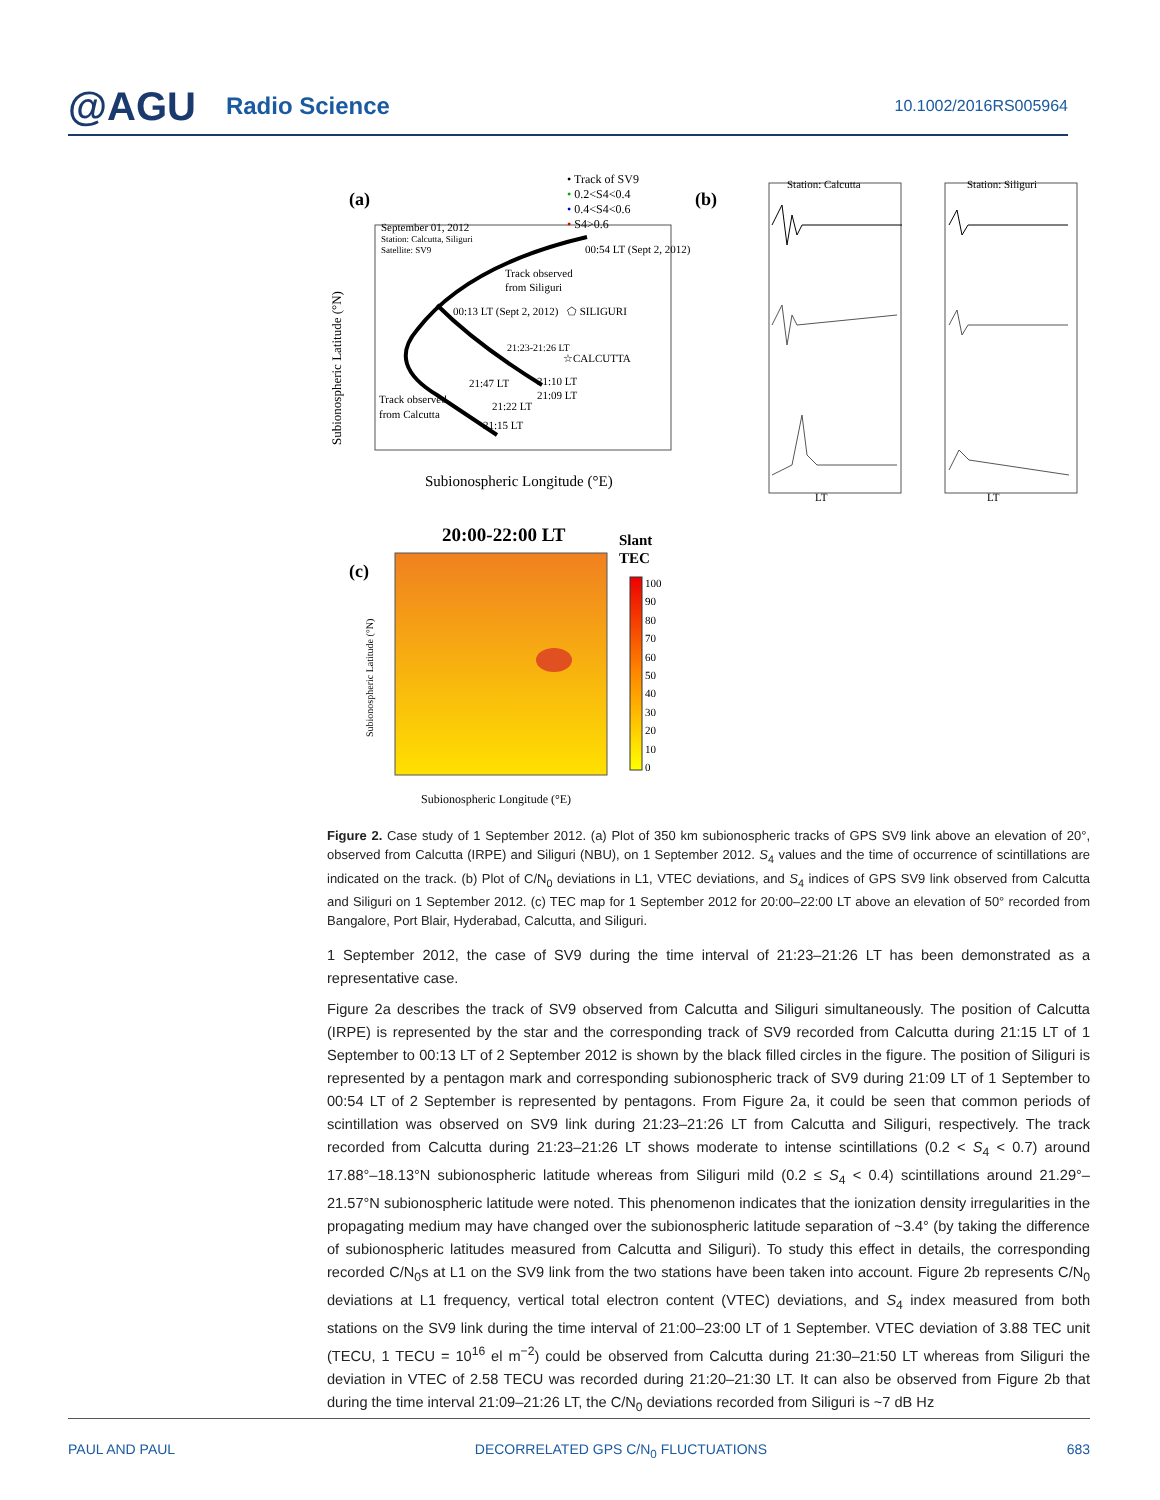@AGU Radio Science 10.1002/2016RS005964
(a)
• Track of SV9
• 0.2<S4<0.4
• 0.4<S4<0.6
• S4>0.6
September 01, 2012
Station: Calcutta, Siliguri
Satellite: SV9
00:54 LT (Sept 2, 2012)
Track observed
from Siliguri
00:13 LT (Sept 2, 2012)
⬠ SILIGURI
21:23-21:26 LT
☆CALCUTTA
21:47 LT
21:10 LT
21:09 LT
Track observed
from Calcutta
21:22 LT
21:15 LT
Subionospheric Latitude (°N)
Subionospheric Longitude (°E)
(b)
Station: Calcutta
Station: Siliguri
LT
LT
(c)
20:00-22:00 LT
Slant
TEC
100
90
80
70
60
50
40
30
20
10
0
Subionospheric Latitude (°N)
Subionospheric Longitude (°E)
Figure 2. Case study of 1 September 2012. (a) Plot of 350 km subionospheric tracks of GPS SV9 link above an elevation of 20°, observed from Calcutta (IRPE) and Siliguri (NBU), on 1 September 2012. S<sub>4</sub> values and the time of occurrence of scintillations are indicated on the track. (b) Plot of C/N<sub>0</sub> deviations in L1, VTEC deviations, and S<sub>4</sub> indices of GPS SV9 link observed from Calcutta and Siliguri on 1 September 2012. (c) TEC map for 1 September 2012 for 20:00–22:00 LT above an elevation of 50° recorded from Bangalore, Port Blair, Hyderabad, Calcutta, and Siliguri.
1 September 2012, the case of SV9 during the time interval of 21:23–21:26 LT has been demonstrated as a representative case.
Figure 2a describes the track of SV9 observed from Calcutta and Siliguri simultaneously. The position of Calcutta (IRPE) is represented by the star and the corresponding track of SV9 recorded from Calcutta during 21:15 LT of 1 September to 00:13 LT of 2 September 2012 is shown by the black filled circles in the figure. The position of Siliguri is represented by a pentagon mark and corresponding subionospheric track of SV9 during 21:09 LT of 1 September to 00:54 LT of 2 September is represented by pentagons. From Figure 2a, it could be seen that common periods of scintillation was observed on SV9 link during 21:23–21:26 LT from Calcutta and Siliguri, respectively. The track recorded from Calcutta during 21:23–21:26 LT shows moderate to intense scintillations (0.2 < S<sub>4</sub> < 0.7) around 17.88°–18.13°N subionospheric latitude whereas from Siliguri mild (0.2 ≤ S<sub>4</sub> < 0.4) scintillations around 21.29°–21.57°N subionospheric latitude were noted. This phenomenon indicates that the ionization density irregularities in the propagating medium may have changed over the subionospheric latitude separation of ~3.4° (by taking the difference of subionospheric latitudes measured from Calcutta and Siliguri). To study this effect in details, the corresponding recorded C/N<sub>0</sub>s at L1 on the SV9 link from the two stations have been taken into account. Figure 2b represents C/N<sub>0</sub> deviations at L1 frequency, vertical total electron content (VTEC) deviations, and S<sub>4</sub> index measured from both stations on the SV9 link during the time interval of 21:00–23:00 LT of 1 September. VTEC deviation of 3.88 TEC unit (TECU, 1 TECU = 10<sup>16</sup> el m<sup>−2</sup>) could be observed from Calcutta during 21:30–21:50 LT whereas from Siliguri the deviation in VTEC of 2.58 TECU was recorded during 21:20–21:30 LT. It can also be observed from Figure 2b that during the time interval 21:09–21:26 LT, the C/N<sub>0</sub> deviations recorded from Siliguri is ~7 dB Hz
PAUL AND PAUL DECORRELATED GPS C/N<sub>0</sub> FLUCTUATIONS 683